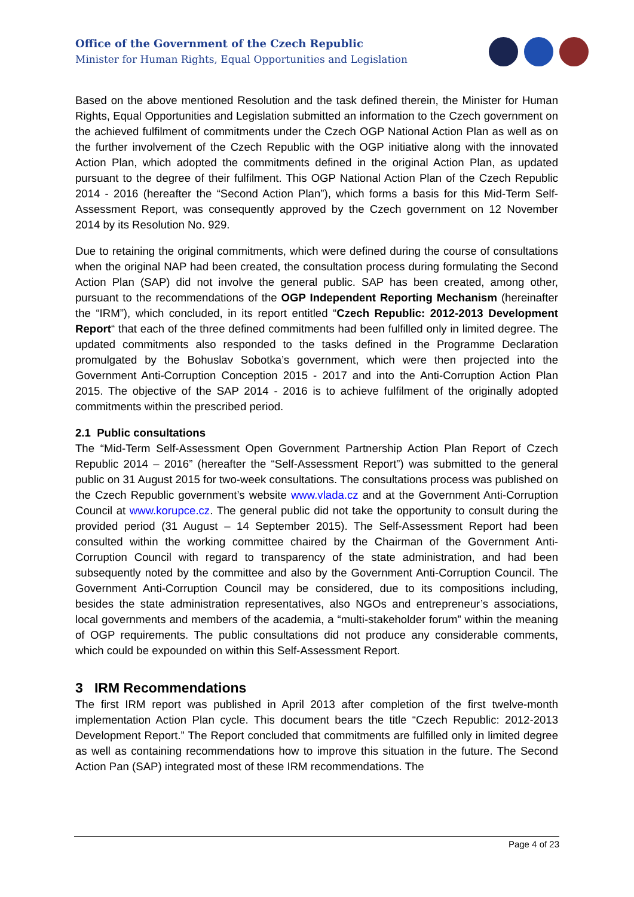Office of the Government of the Czech Republic
Minister for Human Rights, Equal Opportunities and Legislation
Based on the above mentioned Resolution and the task defined therein, the Minister for Human Rights, Equal Opportunities and Legislation submitted an information to the Czech government on the achieved fulfilment of commitments under the Czech OGP National Action Plan as well as on the further involvement of the Czech Republic with the OGP initiative along with the innovated Action Plan, which adopted the commitments defined in the original Action Plan, as updated pursuant to the degree of their fulfilment. This OGP National Action Plan of the Czech Republic 2014 - 2016 (hereafter the “Second Action Plan”), which forms a basis for this Mid-Term Self-Assessment Report, was consequently approved by the Czech government on 12 November 2014 by its Resolution No. 929.
Due to retaining the original commitments, which were defined during the course of consultations when the original NAP had been created, the consultation process during formulating the Second Action Plan (SAP) did not involve the general public. SAP has been created, among other, pursuant to the recommendations of the OGP Independent Reporting Mechanism (hereinafter the “IRM”), which concluded, in its report entitled “Czech Republic: 2012-2013 Development Report“ that each of the three defined commitments had been fulfilled only in limited degree. The updated commitments also responded to the tasks defined in the Programme Declaration promulgated by the Bohuslav Sobotka’s government, which were then projected into the Government Anti-Corruption Conception 2015 - 2017 and into the Anti-Corruption Action Plan 2015. The objective of the SAP 2014 - 2016 is to achieve fulfilment of the originally adopted commitments within the prescribed period.
2.1 Public consultations
The “Mid-Term Self-Assessment Open Government Partnership Action Plan Report of Czech Republic 2014 – 2016” (hereafter the “Self-Assessment Report”) was submitted to the general public on 31 August 2015 for two-week consultations. The consultations process was published on the Czech Republic government’s website www.vlada.cz and at the Government Anti-Corruption Council at www.korupce.cz. The general public did not take the opportunity to consult during the provided period (31 August – 14 September 2015). The Self-Assessment Report had been consulted within the working committee chaired by the Chairman of the Government Anti-Corruption Council with regard to transparency of the state administration, and had been subsequently noted by the committee and also by the Government Anti-Corruption Council. The Government Anti-Corruption Council may be considered, due to its compositions including, besides the state administration representatives, also NGOs and entrepreneur’s associations, local governments and members of the academia, a “multi-stakeholder forum” within the meaning of OGP requirements. The public consultations did not produce any considerable comments, which could be expounded on within this Self-Assessment Report.
3 IRM Recommendations
The first IRM report was published in April 2013 after completion of the first twelve-month implementation Action Plan cycle. This document bears the title “Czech Republic: 2012-2013 Development Report.” The Report concluded that commitments are fulfilled only in limited degree as well as containing recommendations how to improve this situation in the future. The Second Action Pan (SAP) integrated most of these IRM recommendations. The
Page 4 of 23